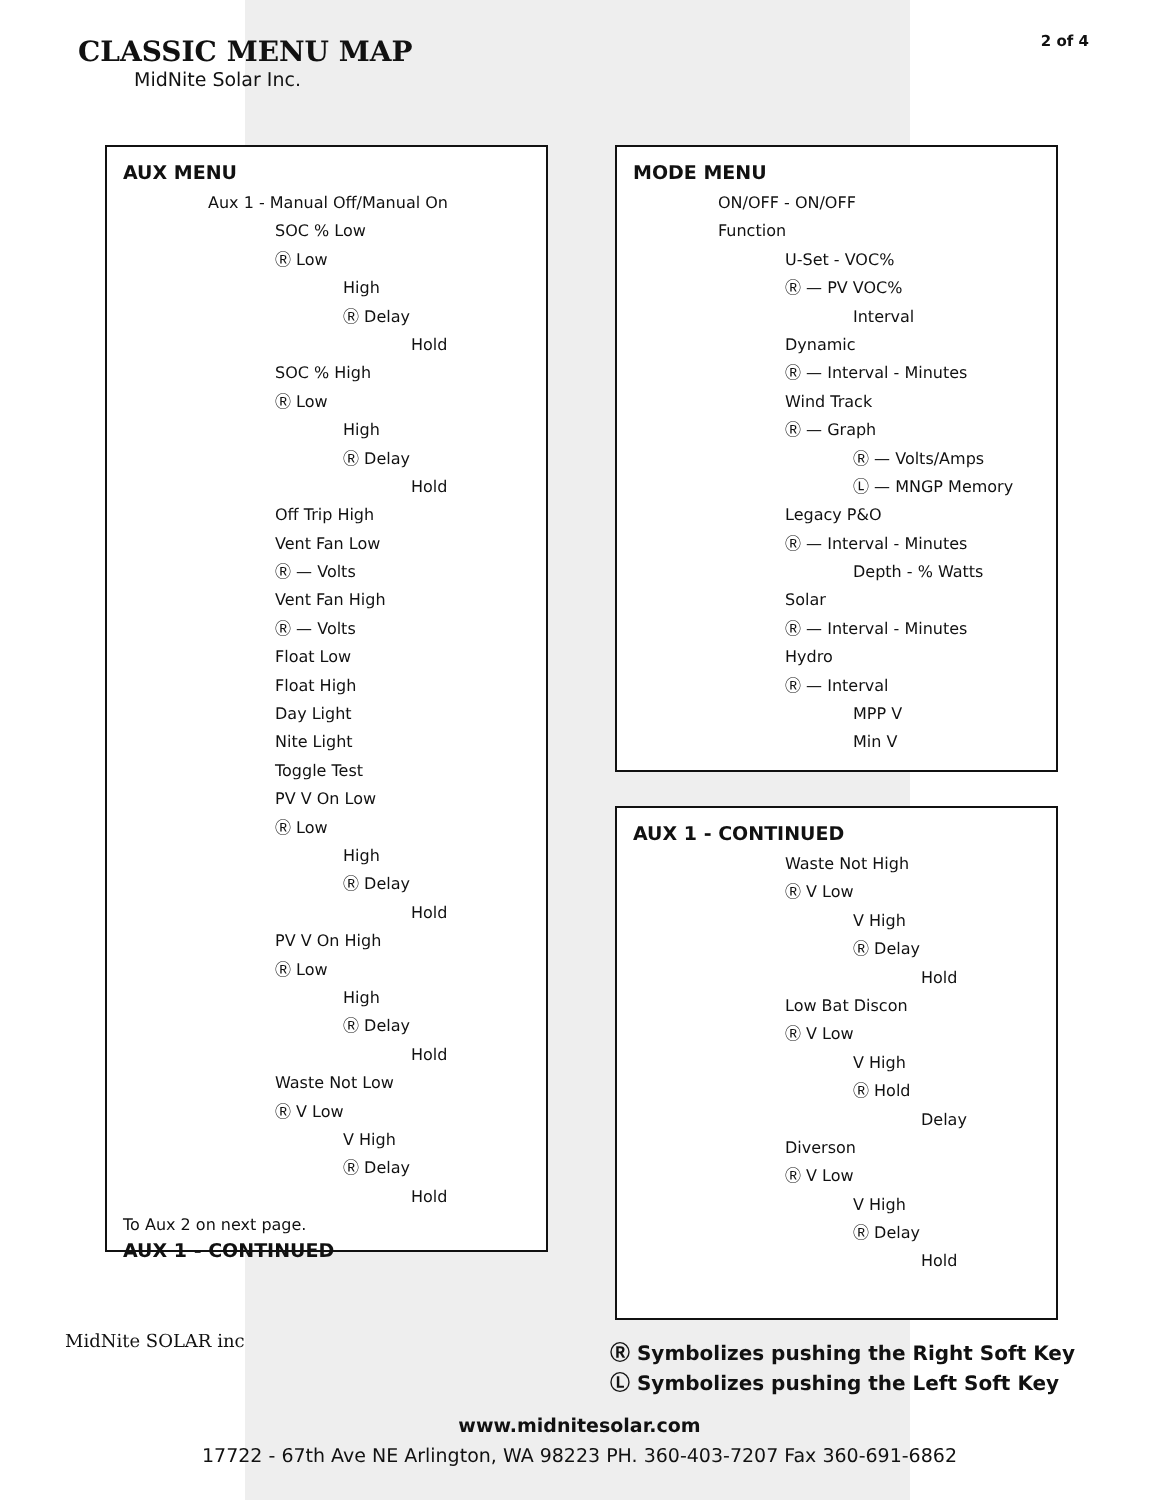CLASSIC MENU MAP
MidNite Solar Inc.
2 of 4
AUX MENU
Aux 1 - Manual Off/Manual On
SOC % Low
Ⓡ Low
High
Ⓡ Delay
Hold
SOC % High
Ⓡ Low
High
Ⓡ Delay
Hold
Off Trip High
Vent Fan Low
Ⓡ — Volts
Vent Fan High
Ⓡ — Volts
Float Low
Float High
Day Light
Nite Light
Toggle Test
PV V On Low
Ⓡ Low
High
Ⓡ Delay
Hold
PV V On High
Ⓡ Low
High
Ⓡ Delay
Hold
Waste Not Low
Ⓡ V Low
V High
Ⓡ Delay
Hold
To Aux 2 on next page.
AUX 1 - CONTINUED
MODE MENU
ON/OFF - ON/OFF
Function
U-Set - VOC%
Ⓡ — PV VOC%
Interval
Dynamic
Ⓡ — Interval - Minutes
Wind Track
Ⓡ — Graph
Ⓡ — Volts/Amps
Ⓛ — MNGP Memory
Legacy P&O
Ⓡ — Interval - Minutes
Depth - % Watts
Solar
Ⓡ — Interval - Minutes
Hydro
Ⓡ — Interval
MPP V
Min V
AUX 1 - CONTINUED
Waste Not High
Ⓡ V Low
V High
Ⓡ Delay
Hold
Low Bat Discon
Ⓡ V Low
V High
Ⓡ Hold
Delay
Diverson
Ⓡ V Low
V High
Ⓡ Delay
Hold
MidNite SOLAR inc
Ⓡ Symbolizes pushing the Right Soft Key
Ⓛ Symbolizes pushing the Left Soft Key
www.midnitesolar.com
17722 - 67th Ave NE Arlington, WA 98223 PH. 360-403-7207 Fax 360-691-6862